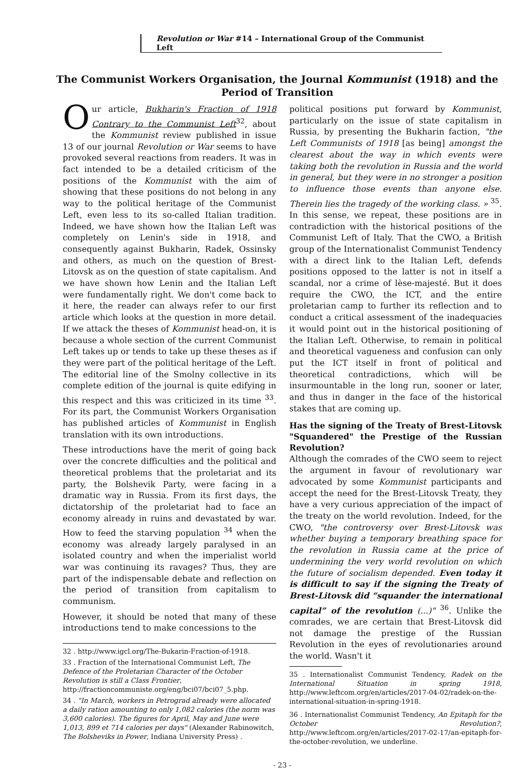Revolution or War #14 – International Group of the Communist Left
The Communist Workers Organisation, the Journal Kommunist (1918) and the Period of Transition
Our article, Bukharin's Fraction of 1918 Contrary to the Communist Left<sup>32</sup>, about the Kommunist review published in issue 13 of our journal Revolution or War seems to have provoked several reactions from readers. It was in fact intended to be a detailed criticism of the positions of the Kommunist with the aim of showing that these positions do not belong in any way to the political heritage of the Communist Left, even less to its so-called Italian tradition. Indeed, we have shown how the Italian Left was completely on Lenin's side in 1918, and consequently against Bukharin, Radek, Ossinsky and others, as much on the question of Brest-Litovsk as on the question of state capitalism. And we have shown how Lenin and the Italian Left were fundamentally right. We don't come back to it here, the reader can always refer to our first article which looks at the question in more detail. If we attack the theses of Kommunist head-on, it is because a whole section of the current Communist Left takes up or tends to take up these theses as if they were part of the political heritage of the Left. The editorial line of the Smolny collective in its complete edition of the journal is quite edifying in this respect and this was criticized in its time <sup>33</sup>. For its part, the Communist Workers Organisation has published articles of Kommunist in English translation with its own introductions.
These introductions have the merit of going back over the concrete difficulties and the political and theoretical problems that the proletariat and its party, the Bolshevik Party, were facing in a dramatic way in Russia. From its first days, the dictatorship of the proletariat had to face an economy already in ruins and devastated by war. How to feed the starving population <sup>34</sup> when the economy was already largely paralysed in an isolated country and when the imperialist world war was continuing its ravages? Thus, they are part of the indispensable debate and reflection on the period of transition from capitalism to communism.
However, it should be noted that many of these introductions tend to make concessions to the
32 . http://www.igcl.org/The-Bukarin-Fraction-of-1918.
33 . Fraction of the International Communist Left, The Defence of the Proletarian Character of the October Revolution is still a Class Frontier, http://fractioncommuniste.org/eng/bci07/bci07_5.php.
34 . "In March, workers in Petrograd already were allocated a daily ration amounting to only 1,082 calories (the norm was 3,600 calories). The figures for April, May and June were 1,013, 899 et 714 calories per days" (Alexander Rabinowitch, The Bolsheviks in Power, Indiana University Press) .
political positions put forward by Kommunist, particularly on the issue of state capitalism in Russia, by presenting the Bukharin faction, "the Left Communists of 1918 [as being] amongst the clearest about the way in which events were taking both the revolution in Russia and the world in general, but they were in no stronger a position to influence those events than anyone else. Therein lies the tragedy of the working class. » <sup>35</sup>. In this sense, we repeat, these positions are in contradiction with the historical positions of the Communist Left of Italy. That the CWO, a British group of the Internationalist Communist Tendency with a direct link to the Italian Left, defends positions opposed to the latter is not in itself a scandal, nor a crime of lèse-majesté. But it does require the CWO, the ICT, and the entire proletarian camp to further its reflection and to conduct a critical assessment of the inadequacies it would point out in the historical positioning of the Italian Left. Otherwise, to remain in political and theoretical vagueness and confusion can only put the ICT itself in front of political and theoretical contradictions, which will be insurmountable in the long run, sooner or later, and thus in danger in the face of the historical stakes that are coming up.
Has the signing of the Treaty of Brest-Litovsk "Squandered" the Prestige of the Russian Revolution?
Although the comrades of the CWO seem to reject the argument in favour of revolutionary war advocated by some Kommunist participants and accept the need for the Brest-Litovsk Treaty, they have a very curious appreciation of the impact of the treaty on the world revolution. Indeed, for the CWO, "the controversy over Brest-Litovsk was whether buying a temporary breathing space for the revolution in Russia came at the price of undermining the very world revolution on which the future of socialism depended. Even today it is difficult to say if the signing the Treaty of Brest-Litovsk did “squander the international capital” of the revolution (...)" <sup>36</sup>. Unlike the comrades, we are certain that Brest-Litovsk did not damage the prestige of the Russian Revolution in the eyes of revolutionaries around the world. Wasn't it
35 . Internationalist Communist Tendency, Radek on the International Situation in spring 1918, http://www.leftcom.org/en/articles/2017-04-02/radek-on-the-international-situation-in-spring-1918.
36 . Internationalist Communist Tendency, An Epitaph for the October Revolution?, http://www.leftcom.org/en/articles/2017-02-17/an-epitaph-for-the-october-revolution, we underline.
- 23 -